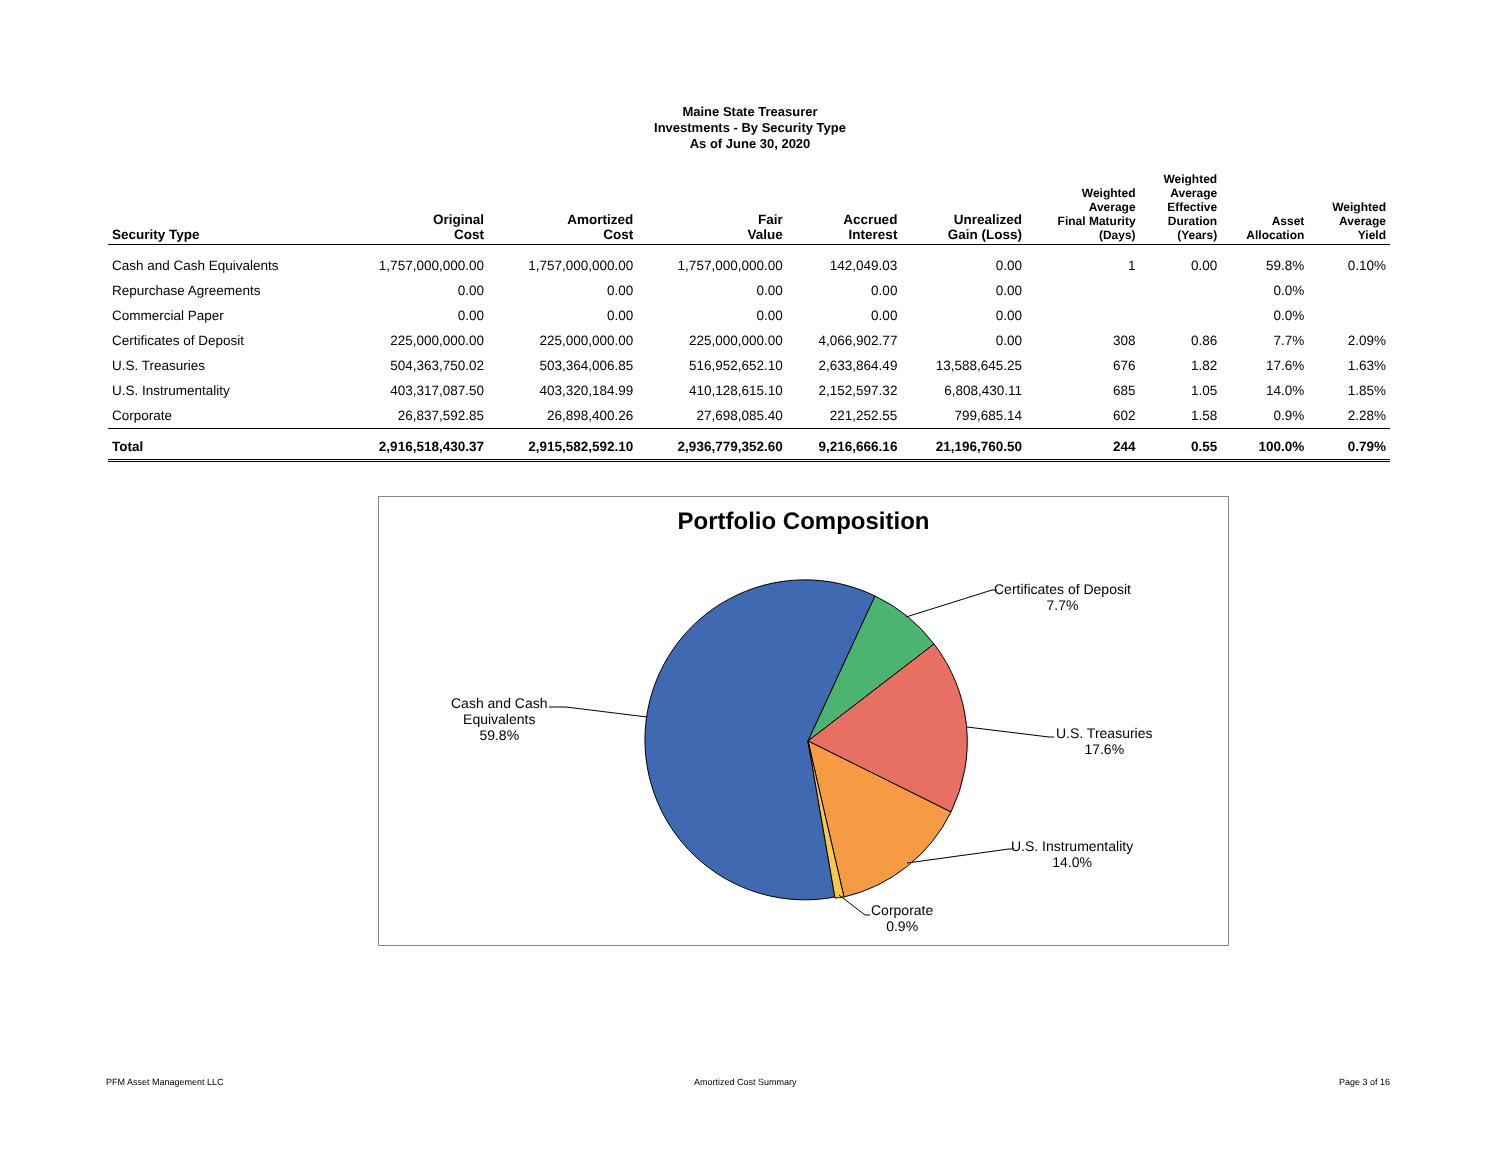Maine State Treasurer
Investments - By Security Type
As of June 30, 2020
| Security Type | Original Cost | Amortized Cost | Fair Value | Accrued Interest | Unrealized Gain (Loss) | Weighted Average Final Maturity (Days) | Weighted Average Effective Duration (Years) | Asset Allocation | Weighted Average Yield |
| --- | --- | --- | --- | --- | --- | --- | --- | --- | --- |
| Cash and Cash Equivalents | 1,757,000,000.00 | 1,757,000,000.00 | 1,757,000,000.00 | 142,049.03 | 0.00 | 1 | 0.00 | 59.8% | 0.10% |
| Repurchase Agreements | 0.00 | 0.00 | 0.00 | 0.00 | 0.00 | | | 0.0% | |
| Commercial Paper | 0.00 | 0.00 | 0.00 | 0.00 | 0.00 | | | 0.0% | |
| Certificates of Deposit | 225,000,000.00 | 225,000,000.00 | 225,000,000.00 | 4,066,902.77 | 0.00 | 308 | 0.86 | 7.7% | 2.09% |
| U.S. Treasuries | 504,363,750.02 | 503,364,006.85 | 516,952,652.10 | 2,633,864.49 | 13,588,645.25 | 676 | 1.82 | 17.6% | 1.63% |
| U.S. Instrumentality | 403,317,087.50 | 403,320,184.99 | 410,128,615.10 | 2,152,597.32 | 6,808,430.11 | 685 | 1.05 | 14.0% | 1.85% |
| Corporate | 26,837,592.85 | 26,898,400.26 | 27,698,085.40 | 221,252.55 | 799,685.14 | 602 | 1.58 | 0.9% | 2.28% |
| Total | 2,916,518,430.37 | 2,915,582,592.10 | 2,936,779,352.60 | 9,216,666.16 | 21,196,760.50 | 244 | 0.55 | 100.0% | 0.79% |
Portfolio Composition
Certificates of Deposit
7.7%
U.S. Treasuries
17.6%
U.S. Instrumentality
14.0%
Corporate
0.9%
Cash and Cash
Equivalents
59.8%
PFM Asset Management LLC Amortized Cost Summary Page 3 of 16